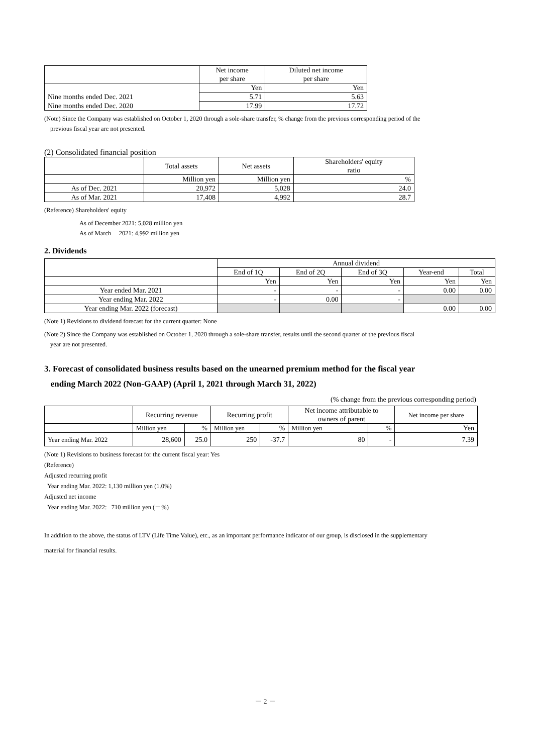| | Net income per share | Diluted net income per share |
| --- | --- | --- |
| | Yen | Yen |
| Nine months ended Dec. 2021 | 5.71 | 5.63 |
| Nine months ended Dec. 2020 | 17.99 | 17.72 |
(Note) Since the Company was established on October 1, 2020 through a sole-share transfer, % change from the previous corresponding period of the
previous fiscal year are not presented.
(2) Consolidated financial position
| | Total assets | Net assets | Shareholders' equity ratio |
| --- | --- | --- | --- |
| | Million yen | Million yen | % |
| As of Dec. 2021 | 20,972 | 5,028 | 24.0 |
| As of Mar. 2021 | 17,408 | 4,992 | 28.7 |
(Reference) Shareholders' equity
As of December 2021: 5,028 million yen
As of March 2021: 4,992 million yen
2. Dividends
| | Annual dividend | | | | |
| | End of 1Q | End of 2Q | End of 3Q | Year-end | Total |
| | Yen | Yen | Yen | Yen | Yen |
| Year ended Mar. 2021 | - | - | - | 0.00 | 0.00 |
| Year ending Mar. 2022 | - | 0.00 | - | | |
| Year ending Mar. 2022 (forecast) | | | | 0.00 | 0.00 |
(Note 1) Revisions to dividend forecast for the current quarter: None
(Note 2) Since the Company was established on October 1, 2020 through a sole-share transfer, results until the second quarter of the previous fiscal
year are not presented.
3. Forecast of consolidated business results based on the unearned premium method for the fiscal year
ending March 2022 (Non-GAAP) (April 1, 2021 through March 31, 2022)
(% change from the previous corresponding period)
| | Recurring revenue | | Recurring profit | | Net income attributable to owners of parent | | Net income per share |
| --- | --- | --- | --- | --- | --- | --- | --- |
| | Million yen | % | Million yen | % | Million yen | % | Yen |
| Year ending Mar. 2022 | 28,600 | 25.0 | 250 | -37.7 | 80 | - | 7.39 |
(Note 1) Revisions to business forecast for the current fiscal year: Yes
(Reference)
Adjusted recurring profit
Year ending Mar. 2022: 1,130 million yen (1.0%)
Adjusted net income
Year ending Mar. 2022: 710 million yen (－%)
In addition to the above, the status of LTV (Life Time Value), etc., as an important performance indicator of our group, is disclosed in the supplementary
material for financial results.
－ 2 －